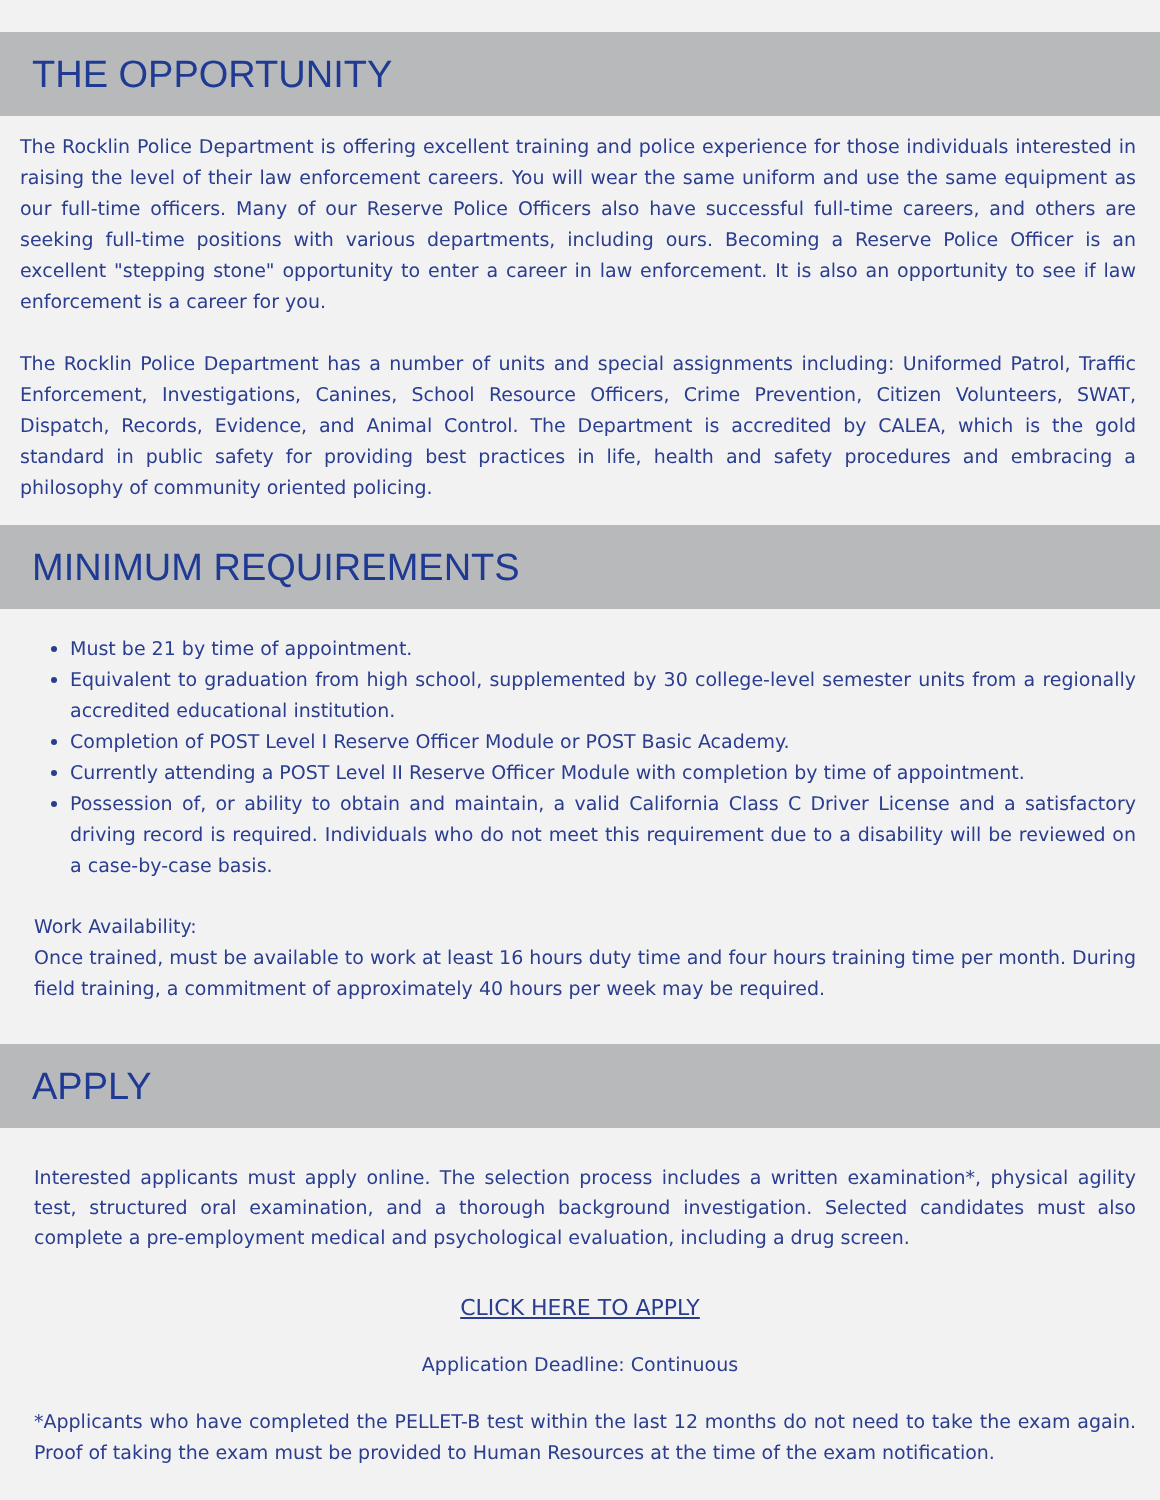THE OPPORTUNITY
The Rocklin Police Department is offering excellent training and police experience for those individuals interested in raising the level of their law enforcement careers. You will wear the same uniform and use the same equipment as our full-time officers. Many of our Reserve Police Officers also have successful full-time careers, and others are seeking full-time positions with various departments, including ours. Becoming a Reserve Police Officer is an excellent "stepping stone" opportunity to enter a career in law enforcement. It is also an opportunity to see if law enforcement is a career for you.
The Rocklin Police Department has a number of units and special assignments including: Uniformed Patrol, Traffic Enforcement, Investigations, Canines, School Resource Officers, Crime Prevention, Citizen Volunteers, SWAT, Dispatch, Records, Evidence, and Animal Control. The Department is accredited by CALEA, which is the gold standard in public safety for providing best practices in life, health and safety procedures and embracing a philosophy of community oriented policing.
MINIMUM REQUIREMENTS
Must be 21 by time of appointment.
Equivalent to graduation from high school, supplemented by 30 college-level semester units from a regionally accredited educational institution.
Completion of POST Level I Reserve Officer Module or POST Basic Academy.
Currently attending a POST Level II Reserve Officer Module with completion by time of appointment.
Possession of, or ability to obtain and maintain, a valid California Class C Driver License and a satisfactory driving record is required. Individuals who do not meet this requirement due to a disability will be reviewed on a case-by-case basis.
Work Availability:
Once trained, must be available to work at least 16 hours duty time and four hours training time per month. During field training, a commitment of approximately 40 hours per week may be required.
APPLY
Interested applicants must apply online. The selection process includes a written examination*, physical agility test, structured oral examination, and a thorough background investigation. Selected candidates must also complete a pre-employment medical and psychological evaluation, including a drug screen.
CLICK HERE TO APPLY
Application Deadline: Continuous
*Applicants who have completed the PELLET-B test within the last 12 months do not need to take the exam again. Proof of taking the exam must be provided to Human Resources at the time of the exam notification.